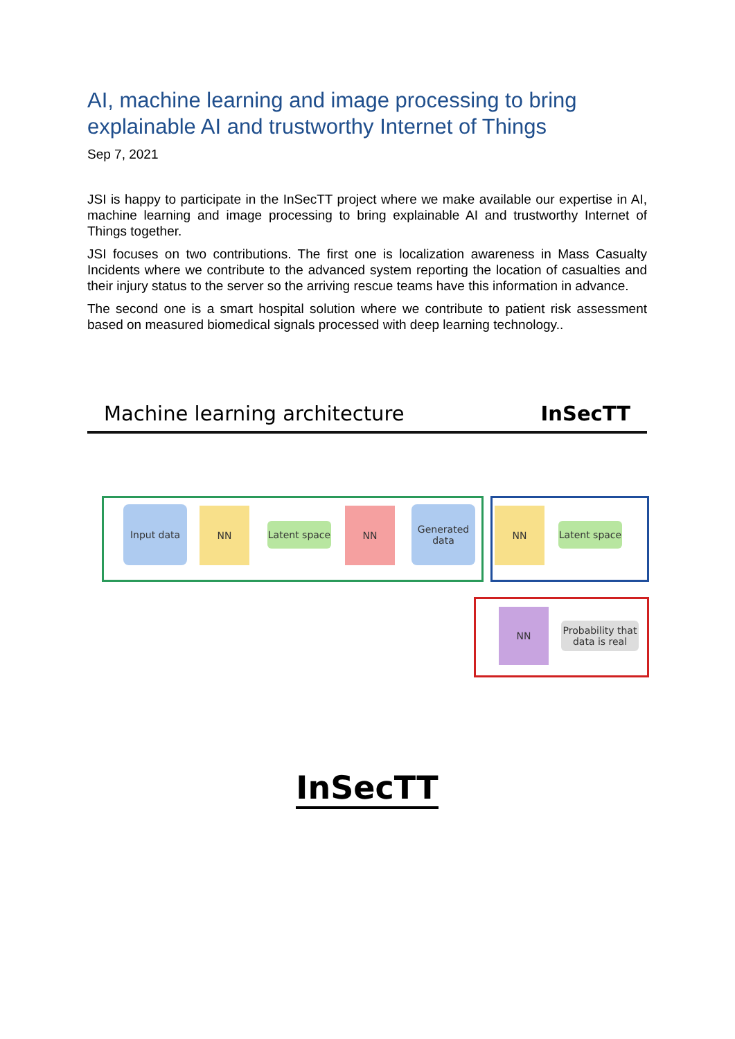AI, machine learning and image processing to bring explainable AI and trustworthy Internet of Things
Sep 7, 2021
JSI is happy to participate in the InSecTT project where we make available our expertise in AI, machine learning and image processing to bring explainable AI and trustworthy Internet of Things together.
JSI focuses on two contributions. The first one is localization awareness in Mass Casualty Incidents where we contribute to the advanced system reporting the location of casualties and their injury status to the server so the arriving rescue teams have this information in advance.
The second one is a smart hospital solution where we contribute to patient risk assessment based on measured biomedical signals processed with deep learning technology..
Machine learning architecture InSecTT
Input data NN
Latent space
NN
Generated data
NN
Latent space
NN
Probability that data is real
InSecTT